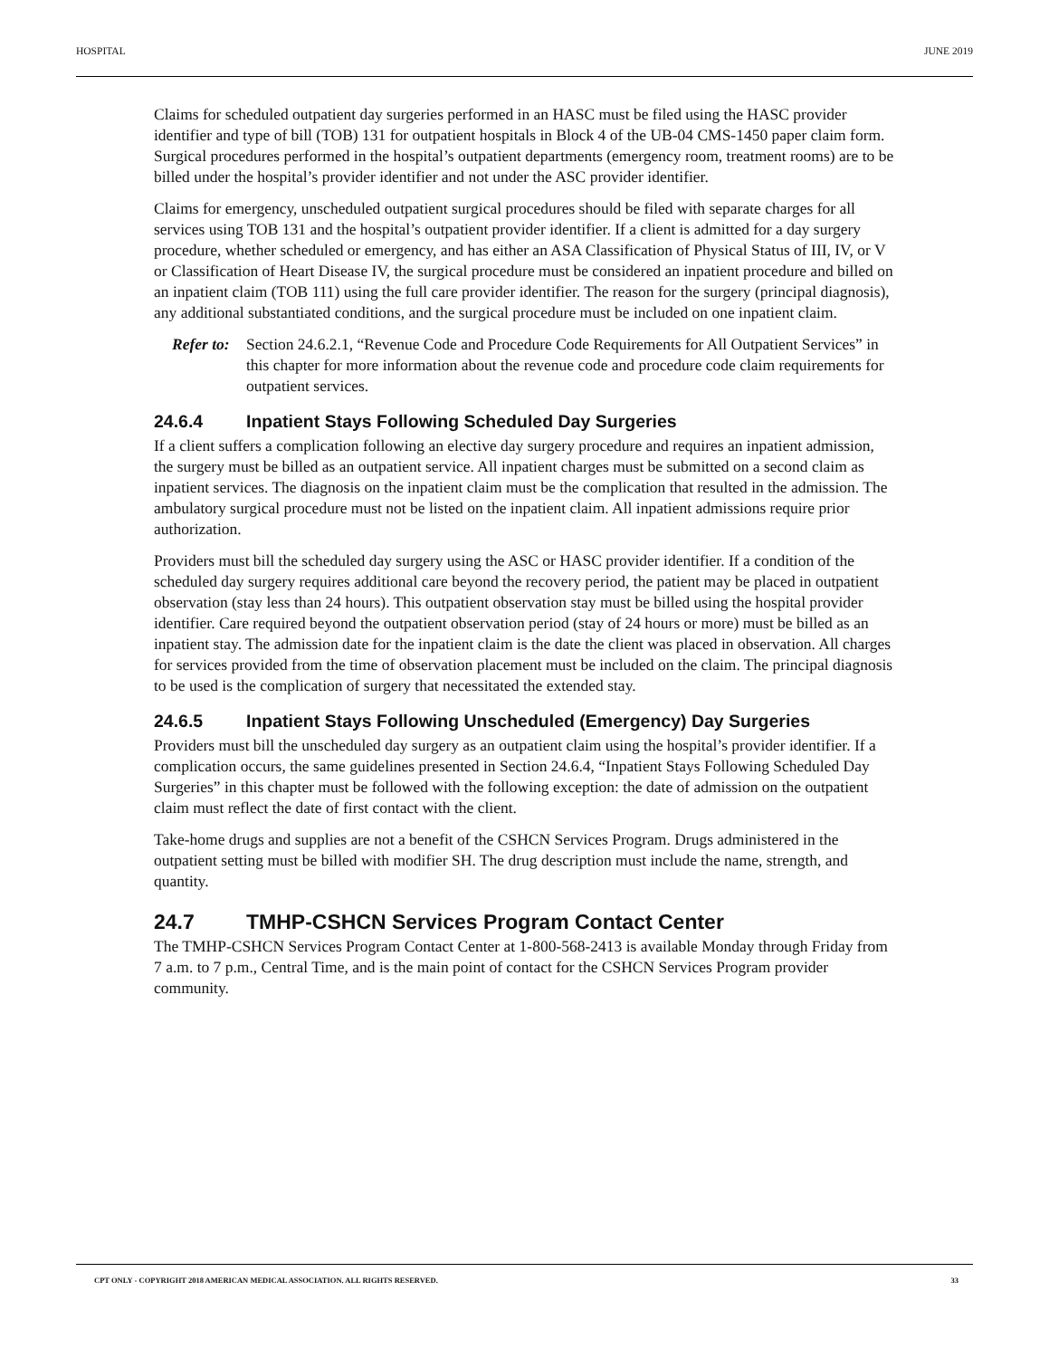HOSPITAL JUNE 2019
Claims for scheduled outpatient day surgeries performed in an HASC must be filed using the HASC provider identifier and type of bill (TOB) 131 for outpatient hospitals in Block 4 of the UB-04 CMS-1450 paper claim form. Surgical procedures performed in the hospital’s outpatient departments (emergency room, treatment rooms) are to be billed under the hospital’s provider identifier and not under the ASC provider identifier.
Claims for emergency, unscheduled outpatient surgical procedures should be filed with separate charges for all services using TOB 131 and the hospital’s outpatient provider identifier. If a client is admitted for a day surgery procedure, whether scheduled or emergency, and has either an ASA Classification of Physical Status of III, IV, or V or Classification of Heart Disease IV, the surgical procedure must be considered an inpatient procedure and billed on an inpatient claim (TOB 111) using the full care provider identifier. The reason for the surgery (principal diagnosis), any additional substantiated conditions, and the surgical procedure must be included on one inpatient claim.
Refer to: Section 24.6.2.1, “Revenue Code and Procedure Code Requirements for All Outpatient Services” in this chapter for more information about the revenue code and procedure code claim requirements for outpatient services.
24.6.4 Inpatient Stays Following Scheduled Day Surgeries
If a client suffers a complication following an elective day surgery procedure and requires an inpatient admission, the surgery must be billed as an outpatient service. All inpatient charges must be submitted on a second claim as inpatient services. The diagnosis on the inpatient claim must be the complication that resulted in the admission. The ambulatory surgical procedure must not be listed on the inpatient claim. All inpatient admissions require prior authorization.
Providers must bill the scheduled day surgery using the ASC or HASC provider identifier. If a condition of the scheduled day surgery requires additional care beyond the recovery period, the patient may be placed in outpatient observation (stay less than 24 hours). This outpatient observation stay must be billed using the hospital provider identifier. Care required beyond the outpatient observation period (stay of 24 hours or more) must be billed as an inpatient stay. The admission date for the inpatient claim is the date the client was placed in observation. All charges for services provided from the time of observation placement must be included on the claim. The principal diagnosis to be used is the complication of surgery that necessitated the extended stay.
24.6.5 Inpatient Stays Following Unscheduled (Emergency) Day Surgeries
Providers must bill the unscheduled day surgery as an outpatient claim using the hospital’s provider identifier. If a complication occurs, the same guidelines presented in Section 24.6.4, “Inpatient Stays Following Scheduled Day Surgeries” in this chapter must be followed with the following exception: the date of admission on the outpatient claim must reflect the date of first contact with the client.
Take-home drugs and supplies are not a benefit of the CSHCN Services Program. Drugs administered in the outpatient setting must be billed with modifier SH. The drug description must include the name, strength, and quantity.
24.7 TMHP-CSHCN Services Program Contact Center
The TMHP-CSHCN Services Program Contact Center at 1-800-568-2413 is available Monday through Friday from 7 a.m. to 7 p.m., Central Time, and is the main point of contact for the CSHCN Services Program provider community.
CPT ONLY - COPYRIGHT 2018 AMERICAN MEDICAL ASSOCIATION. ALL RIGHTS RESERVED. 33